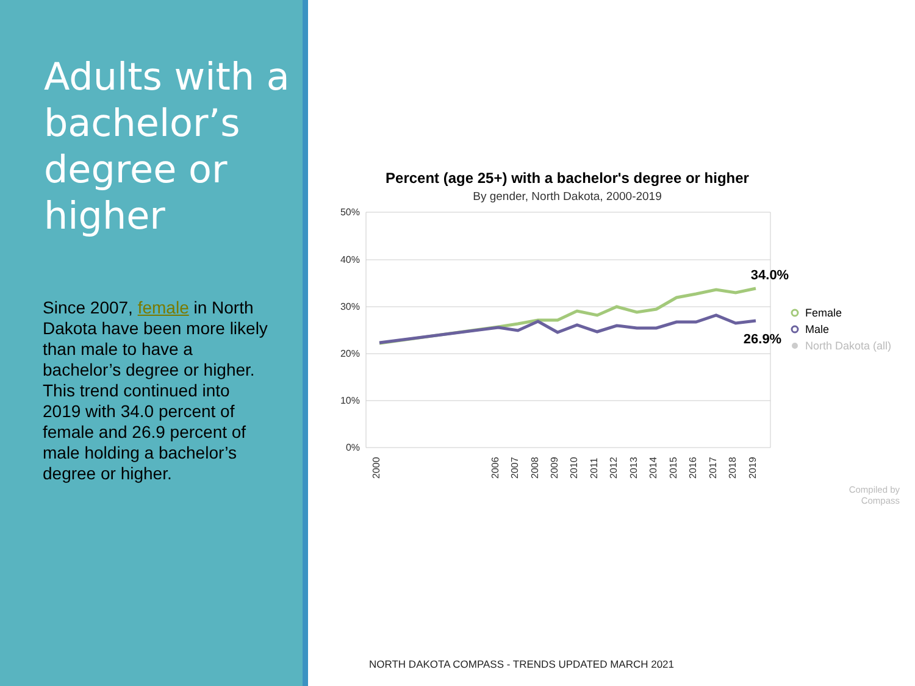Adults with a bachelor’s degree or higher
Since 2007, female in North Dakota have been more likely than male to have a bachelor’s degree or higher. This trend continued into 2019 with 34.0 percent of female and 26.9 percent of male holding a bachelor’s degree or higher.
Percent (age 25+) with a bachelor's degree or higher
By gender, North Dakota, 2000-2019
50%
40%
30%
20%
10%
0%
34.0%
26.9%
2000
2006
2007
2008
2009
2010
2011
2012
2013
2014
2015
2016
2017
2018
2019
Female
Male
North Dakota (all)
Compiled by
Compass
NORTH DAKOTA COMPASS - TRENDS UPDATED MARCH 2021